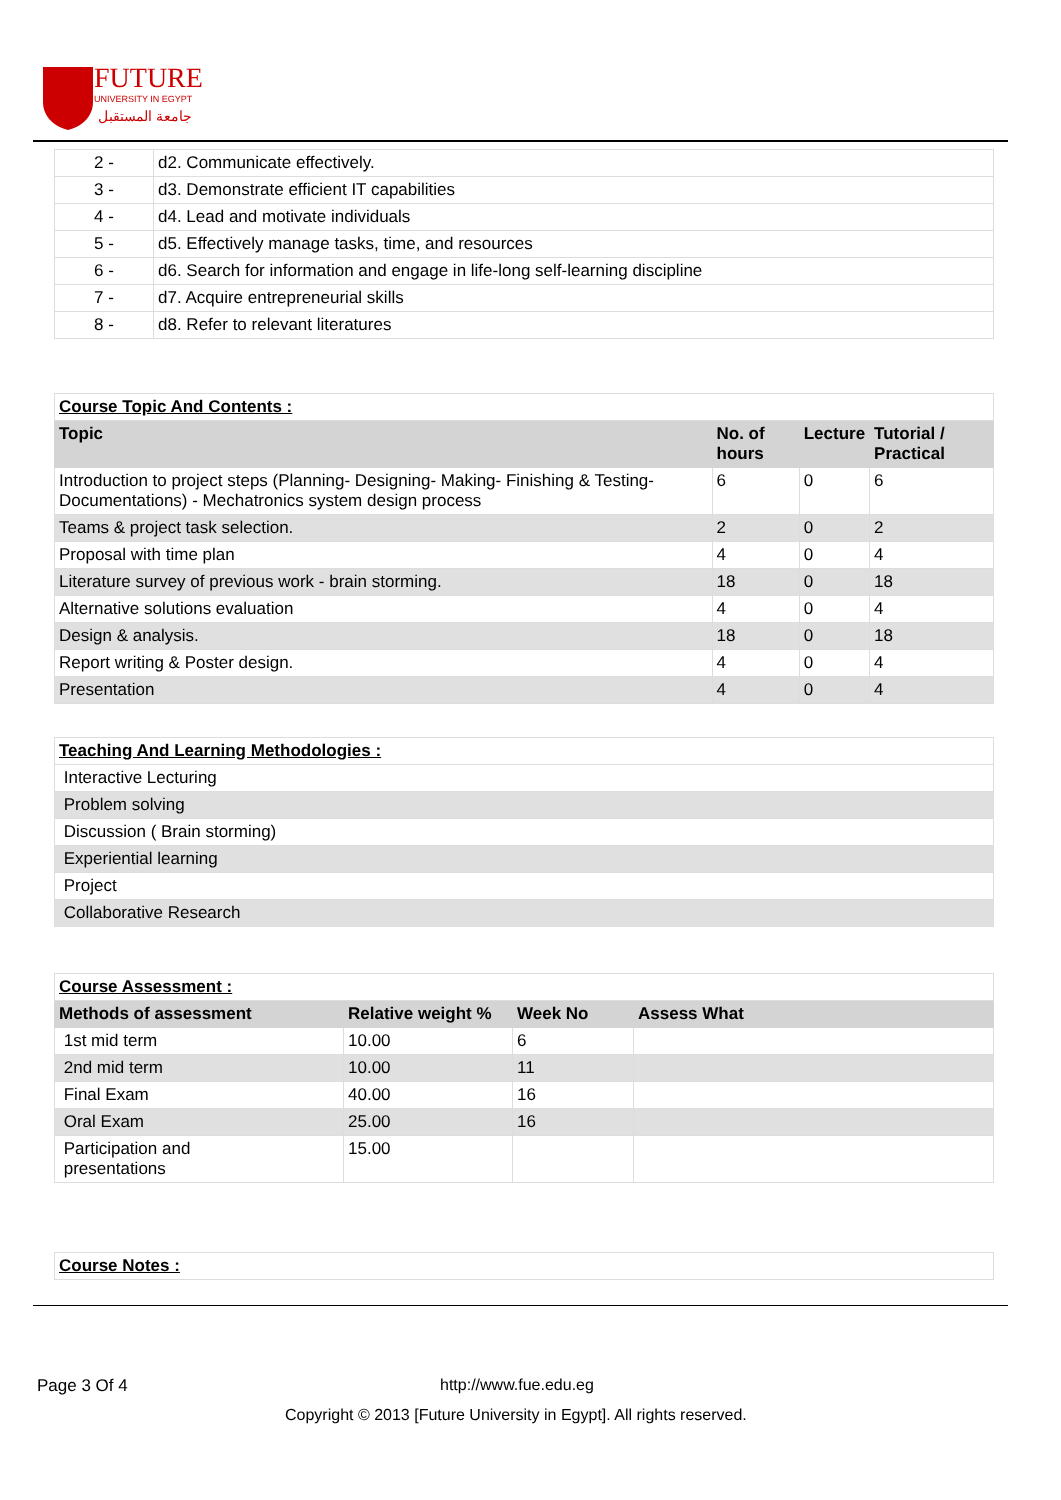FUTURE
UNIVERSITY IN EGYPT
جامعة المستقبل
| 2 - | d2. Communicate effectively. |
| 3 - | d3. Demonstrate efficient IT capabilities |
| 4 - | d4. Lead and motivate individuals |
| 5 - | d5. Effectively manage tasks, time, and resources |
| 6 - | d6. Search for information and engage in life-long self-learning discipline |
| 7 - | d7. Acquire entrepreneurial skills |
| 8 - | d8. Refer to relevant literatures |
| Course Topic And Contents : | | | |
| Topic | No. of hours | Lecture | Tutorial / Practical |
| Introduction to project steps (Planning- Designing- Making- Finishing & Testing-Documentations) - Mechatronics system design process | 6 | 0 | 6 |
| Teams & project task selection. | 2 | 0 | 2 |
| Proposal with time plan | 4 | 0 | 4 |
| Literature survey of previous work - brain storming. | 18 | 0 | 18 |
| Alternative solutions evaluation | 4 | 0 | 4 |
| Design & analysis. | 18 | 0 | 18 |
| Report writing & Poster design. | 4 | 0 | 4 |
| Presentation | 4 | 0 | 4 |
| Teaching And Learning Methodologies : |
| Interactive Lecturing |
| Problem solving |
| Discussion ( Brain storming) |
| Experiential learning |
| Project |
| Collaborative Research |
| Course Assessment : | | | |
| Methods of assessment | Relative weight % | Week No | Assess What |
| 1st mid term | 10.00 | 6 | |
| 2nd mid term | 10.00 | 11 | |
| Final Exam | 40.00 | 16 | |
| Oral Exam | 25.00 | 16 | |
| Participation and presentations | 15.00 | | |
| Course Notes : |
Page 3 Of 4 http://www.fue.edu.eg
Copyright © 2013 [Future University in Egypt]. All rights reserved.